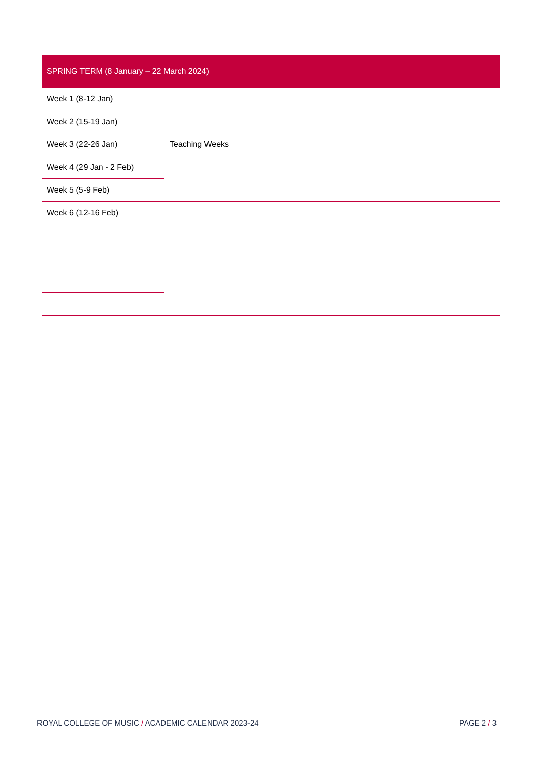| SPRING TERM (8 January – 22 March 2024) | |
| --- | --- |
| Week 1 (8-12 Jan) | Teaching Weeks |
| Week 2 (15-19 Jan) | |
| Week 3 (22-26 Jan) | |
| Week 4 (29 Jan - 2 Feb) | |
| Week 5 (5-9 Feb) | |
| Week 6 (12-16 Feb) | |
ROYAL COLLEGE OF MUSIC / ACADEMIC CALENDAR 2023-24 PAGE 2 / 3